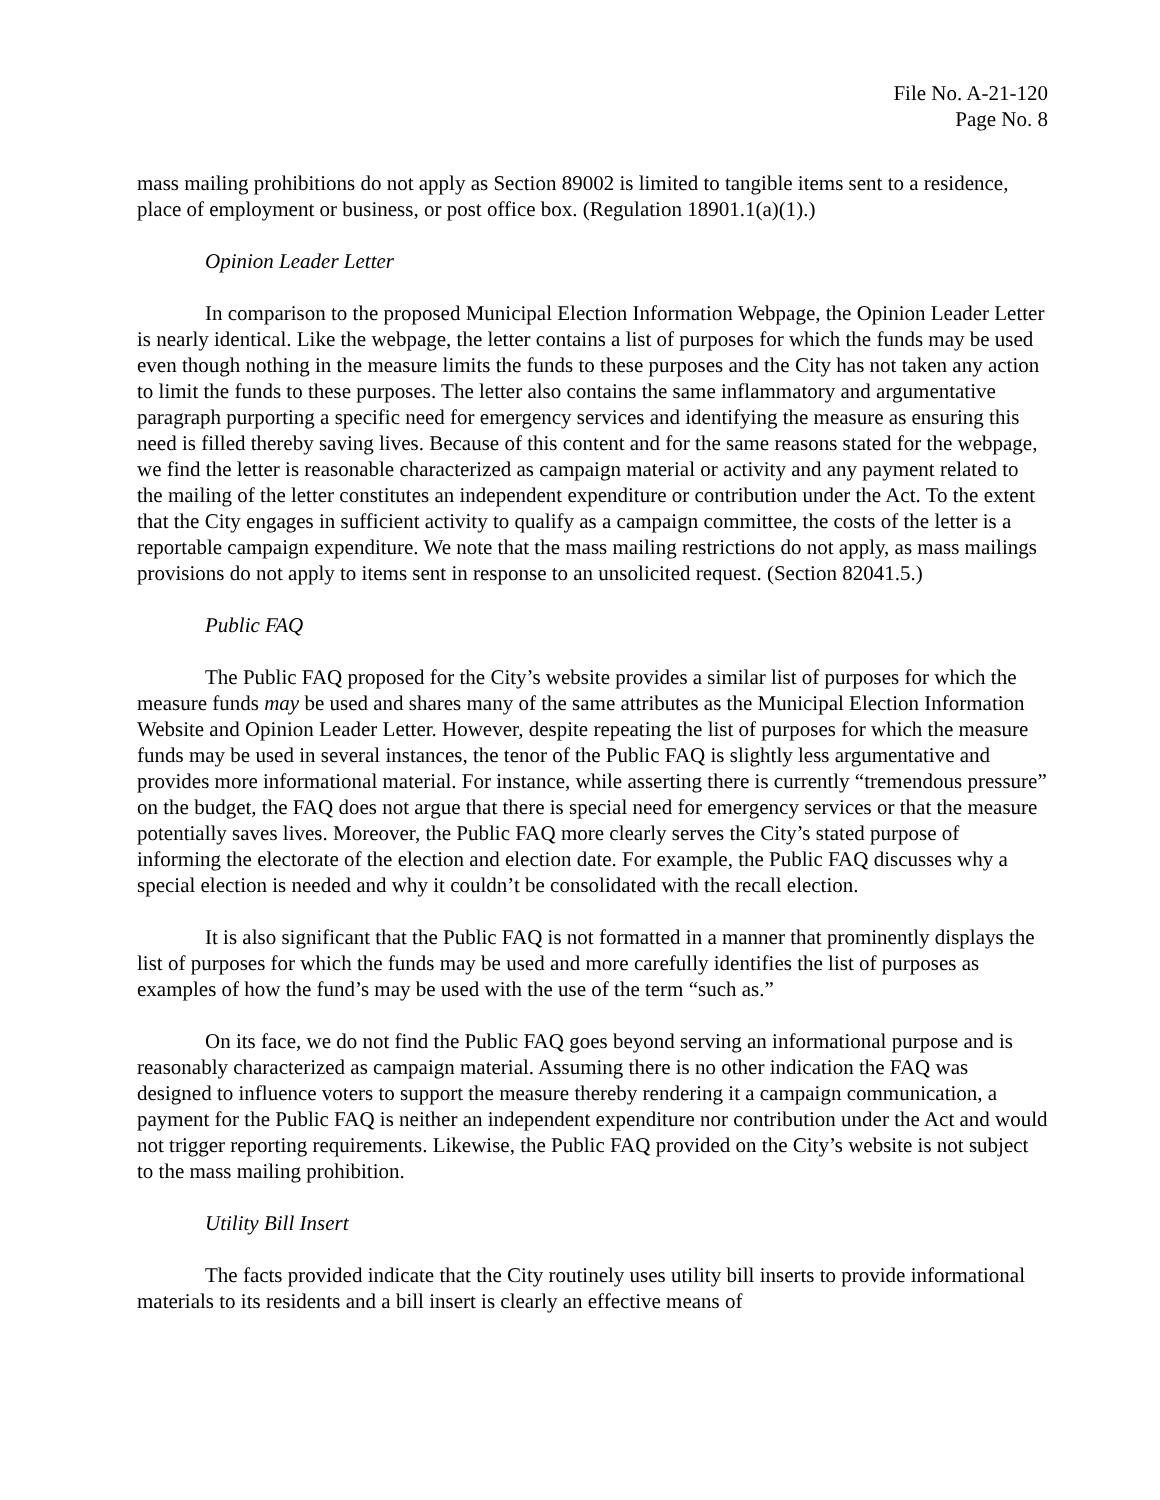File No. A-21-120
Page No. 8
mass mailing prohibitions do not apply as Section 89002 is limited to tangible items sent to a residence, place of employment or business, or post office box. (Regulation 18901.1(a)(1).)
Opinion Leader Letter
In comparison to the proposed Municipal Election Information Webpage, the Opinion Leader Letter is nearly identical. Like the webpage, the letter contains a list of purposes for which the funds may be used even though nothing in the measure limits the funds to these purposes and the City has not taken any action to limit the funds to these purposes. The letter also contains the same inflammatory and argumentative paragraph purporting a specific need for emergency services and identifying the measure as ensuring this need is filled thereby saving lives. Because of this content and for the same reasons stated for the webpage, we find the letter is reasonable characterized as campaign material or activity and any payment related to the mailing of the letter constitutes an independent expenditure or contribution under the Act. To the extent that the City engages in sufficient activity to qualify as a campaign committee, the costs of the letter is a reportable campaign expenditure. We note that the mass mailing restrictions do not apply, as mass mailings provisions do not apply to items sent in response to an unsolicited request. (Section 82041.5.)
Public FAQ
The Public FAQ proposed for the City’s website provides a similar list of purposes for which the measure funds may be used and shares many of the same attributes as the Municipal Election Information Website and Opinion Leader Letter. However, despite repeating the list of purposes for which the measure funds may be used in several instances, the tenor of the Public FAQ is slightly less argumentative and provides more informational material. For instance, while asserting there is currently “tremendous pressure” on the budget, the FAQ does not argue that there is special need for emergency services or that the measure potentially saves lives. Moreover, the Public FAQ more clearly serves the City’s stated purpose of informing the electorate of the election and election date. For example, the Public FAQ discusses why a special election is needed and why it couldn’t be consolidated with the recall election.
It is also significant that the Public FAQ is not formatted in a manner that prominently displays the list of purposes for which the funds may be used and more carefully identifies the list of purposes as examples of how the fund’s may be used with the use of the term “such as.”
On its face, we do not find the Public FAQ goes beyond serving an informational purpose and is reasonably characterized as campaign material. Assuming there is no other indication the FAQ was designed to influence voters to support the measure thereby rendering it a campaign communication, a payment for the Public FAQ is neither an independent expenditure nor contribution under the Act and would not trigger reporting requirements. Likewise, the Public FAQ provided on the City’s website is not subject to the mass mailing prohibition.
Utility Bill Insert
The facts provided indicate that the City routinely uses utility bill inserts to provide informational materials to its residents and a bill insert is clearly an effective means of